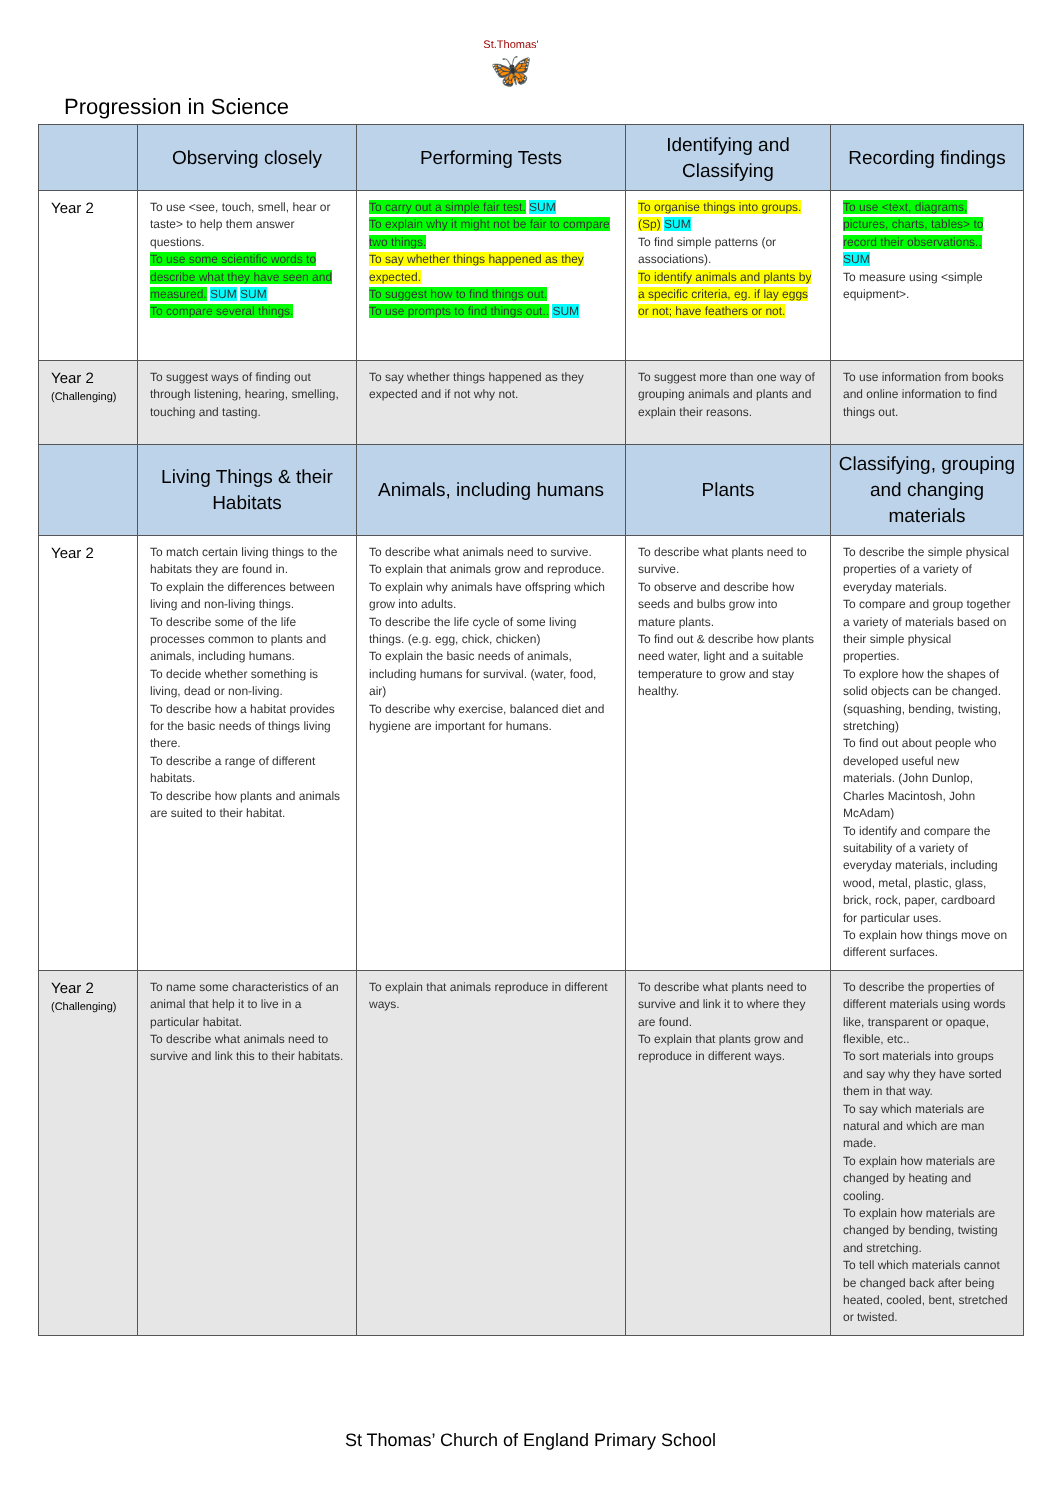St.Thomas'
🦋
Progression in Science
| | Observing closely | Performing Tests | Identifying and Classifying | Recording findings |
| --- | --- | --- | --- | --- |
| Year 2 | To use <see, touch, smell, hear or taste> to help them answer questions. To use some scientific words to describe what they have seen and measured. SUM SUM To compare several things. | To carry out a simple fair test. SUM To explain why it might not be fair to compare two things. To say whether things happened as they expected. To suggest how to find things out. To use prompts to find things out.. SUM | To organise things into groups. (Sp) SUM To find simple patterns (or associations). To identify animals and plants by a specific criteria, eg. if lay eggs or not; have feathers or not. | To use <text, diagrams, pictures, charts, tables> to record their observations.. SUM To measure using <simple equipment>. |
| Year 2 (Challenging) | To suggest ways of finding out through listening, hearing, smelling, touching and tasting. | To say whether things happened as they expected and if not why not. | To suggest more than one way of grouping animals and plants and explain their reasons. | To use information from books and online information to find things out. |
| | Living Things & their Habitats | Animals, including humans | Plants | Classifying, grouping and changing materials |
| Year 2 | To match certain living things to the habitats they are found in. To explain the differences between living and non-living things. To describe some of the life processes common to plants and animals, including humans. To decide whether something is living, dead or non-living. To describe how a habitat provides for the basic needs of things living there. To describe a range of different habitats. To describe how plants and animals are suited to their habitat. | To describe what animals need to survive. To explain that animals grow and reproduce. To explain why animals have offspring which grow into adults. To describe the life cycle of some living things. (e.g. egg, chick, chicken) To explain the basic needs of animals, including humans for survival. (water, food, air) To describe why exercise, balanced diet and hygiene are important for humans. | To describe what plants need to survive. To observe and describe how seeds and bulbs grow into mature plants. To find out & describe how plants need water, light and a suitable temperature to grow and stay healthy. | To describe the simple physical properties of a variety of everyday materials. To compare and group together a variety of materials based on their simple physical properties. To explore how the shapes of solid objects can be changed. (squashing, bending, twisting, stretching) To find out about people who developed useful new materials. (John Dunlop, Charles Macintosh, John McAdam) To identify and compare the suitability of a variety of everyday materials, including wood, metal, plastic, glass, brick, rock, paper, cardboard for particular uses. To explain how things move on different surfaces. |
| Year 2 (Challenging) | To name some characteristics of an animal that help it to live in a particular habitat. To describe what animals need to survive and link this to their habitats. | To explain that animals reproduce in different ways. | To describe what plants need to survive and link it to where they are found. To explain that plants grow and reproduce in different ways. | To describe the properties of different materials using words like, transparent or opaque, flexible, etc.. To sort materials into groups and say why they have sorted them in that way. To say which materials are natural and which are man made. To explain how materials are changed by heating and cooling. To explain how materials are changed by bending, twisting and stretching. To tell which materials cannot be changed back after being heated, cooled, bent, stretched or twisted. |
St Thomas’ Church of England Primary School